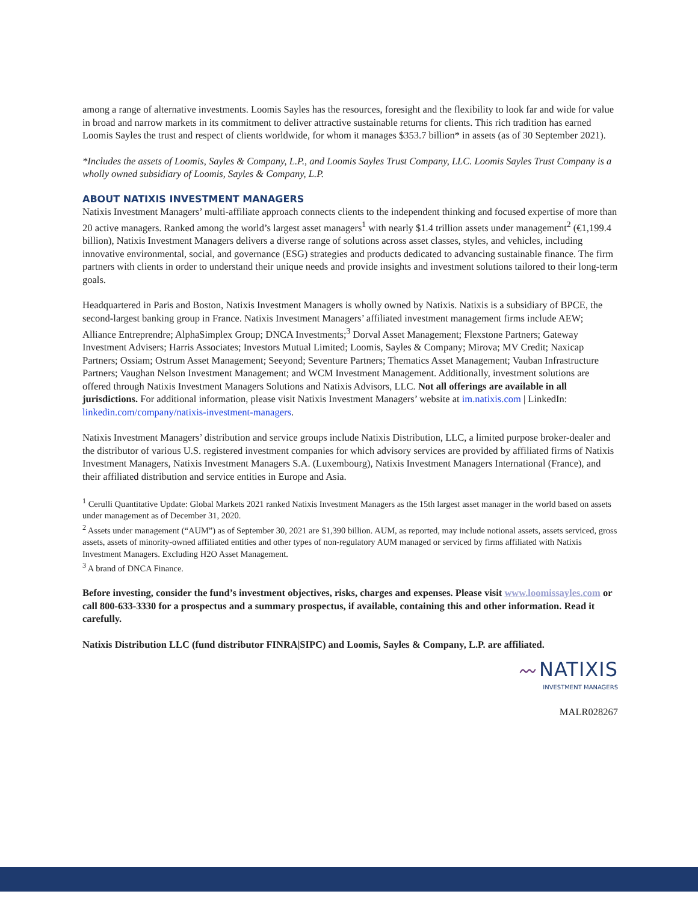among a range of alternative investments. Loomis Sayles has the resources, foresight and the flexibility to look far and wide for value in broad and narrow markets in its commitment to deliver attractive sustainable returns for clients. This rich tradition has earned Loomis Sayles the trust and respect of clients worldwide, for whom it manages $353.7 billion* in assets (as of 30 September 2021).
*Includes the assets of Loomis, Sayles & Company, L.P., and Loomis Sayles Trust Company, LLC. Loomis Sayles Trust Company is a wholly owned subsidiary of Loomis, Sayles & Company, L.P.
ABOUT NATIXIS INVESTMENT MANAGERS
Natixis Investment Managers’ multi-affiliate approach connects clients to the independent thinking and focused expertise of more than 20 active managers. Ranked among the world’s largest asset managers<sup>1</sup> with nearly $1.4 trillion assets under management<sup>2</sup> (€1,199.4 billion), Natixis Investment Managers delivers a diverse range of solutions across asset classes, styles, and vehicles, including innovative environmental, social, and governance (ESG) strategies and products dedicated to advancing sustainable finance. The firm partners with clients in order to understand their unique needs and provide insights and investment solutions tailored to their long-term goals.
Headquartered in Paris and Boston, Natixis Investment Managers is wholly owned by Natixis. Natixis is a subsidiary of BPCE, the second-largest banking group in France. Natixis Investment Managers’ affiliated investment management firms include AEW; Alliance Entreprendre; AlphaSimplex Group; DNCA Investments;<sup>3</sup> Dorval Asset Management; Flexstone Partners; Gateway Investment Advisers; Harris Associates; Investors Mutual Limited; Loomis, Sayles & Company; Mirova; MV Credit; Naxicap Partners; Ossiam; Ostrum Asset Management; Seeyond; Seventure Partners; Thematics Asset Management; Vauban Infrastructure Partners; Vaughan Nelson Investment Management; and WCM Investment Management. Additionally, investment solutions are offered through Natixis Investment Managers Solutions and Natixis Advisors, LLC. Not all offerings are available in all jurisdictions. For additional information, please visit Natixis Investment Managers’ website at im.natixis.com | LinkedIn: linkedin.com/company/natixis-investment-managers.
Natixis Investment Managers’ distribution and service groups include Natixis Distribution, LLC, a limited purpose broker-dealer and the distributor of various U.S. registered investment companies for which advisory services are provided by affiliated firms of Natixis Investment Managers, Natixis Investment Managers S.A. (Luxembourg), Natixis Investment Managers International (France), and their affiliated distribution and service entities in Europe and Asia.
<sup>1</sup> Cerulli Quantitative Update: Global Markets 2021 ranked Natixis Investment Managers as the 15th largest asset manager in the world based on assets under management as of December 31, 2020.
<sup>2</sup> Assets under management (“AUM”) as of September 30, 2021 are $1,390 billion. AUM, as reported, may include notional assets, assets serviced, gross assets, assets of minority-owned affiliated entities and other types of non-regulatory AUM managed or serviced by firms affiliated with Natixis Investment Managers. Excluding H2O Asset Management.
<sup>3</sup> A brand of DNCA Finance.
Before investing, consider the fund’s investment objectives, risks, charges and expenses. Please visit www.loomissayles.com or call 800-633-3330 for a prospectus and a summary prospectus, if available, containing this and other information. Read it carefully.
Natixis Distribution LLC (fund distributor FINRA|SIPC) and Loomis, Sayles & Company, L.P. are affiliated.
〰 NATIXIS
INVESTMENT MANAGERS
MALR028267